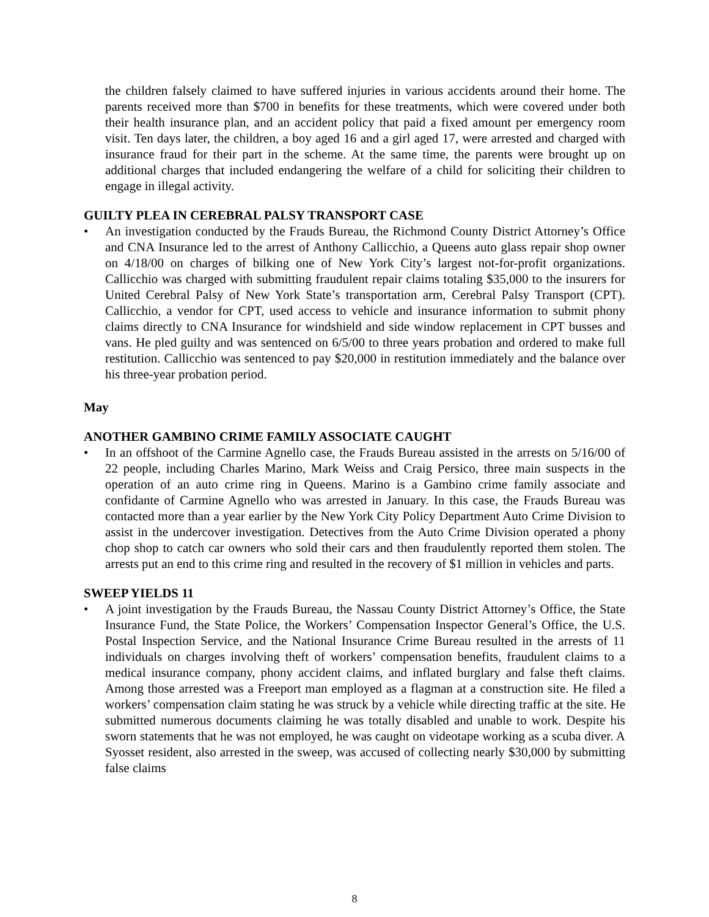the children falsely claimed to have suffered injuries in various accidents around their home. The parents received more than $700 in benefits for these treatments, which were covered under both their health insurance plan, and an accident policy that paid a fixed amount per emergency room visit. Ten days later, the children, a boy aged 16 and a girl aged 17, were arrested and charged with insurance fraud for their part in the scheme. At the same time, the parents were brought up on additional charges that included endangering the welfare of a child for soliciting their children to engage in illegal activity.
GUILTY PLEA IN CEREBRAL PALSY TRANSPORT CASE
• An investigation conducted by the Frauds Bureau, the Richmond County District Attorney’s Office and CNA Insurance led to the arrest of Anthony Callicchio, a Queens auto glass repair shop owner on 4/18/00 on charges of bilking one of New York City’s largest not-for-profit organizations. Callicchio was charged with submitting fraudulent repair claims totaling $35,000 to the insurers for United Cerebral Palsy of New York State’s transportation arm, Cerebral Palsy Transport (CPT). Callicchio, a vendor for CPT, used access to vehicle and insurance information to submit phony claims directly to CNA Insurance for windshield and side window replacement in CPT busses and vans. He pled guilty and was sentenced on 6/5/00 to three years probation and ordered to make full restitution. Callicchio was sentenced to pay $20,000 in restitution immediately and the balance over his three-year probation period.
May
ANOTHER GAMBINO CRIME FAMILY ASSOCIATE CAUGHT
• In an offshoot of the Carmine Agnello case, the Frauds Bureau assisted in the arrests on 5/16/00 of 22 people, including Charles Marino, Mark Weiss and Craig Persico, three main suspects in the operation of an auto crime ring in Queens. Marino is a Gambino crime family associate and confidante of Carmine Agnello who was arrested in January. In this case, the Frauds Bureau was contacted more than a year earlier by the New York City Policy Department Auto Crime Division to assist in the undercover investigation. Detectives from the Auto Crime Division operated a phony chop shop to catch car owners who sold their cars and then fraudulently reported them stolen. The arrests put an end to this crime ring and resulted in the recovery of $1 million in vehicles and parts.
SWEEP YIELDS 11
• A joint investigation by the Frauds Bureau, the Nassau County District Attorney’s Office, the State Insurance Fund, the State Police, the Workers’ Compensation Inspector General’s Office, the U.S. Postal Inspection Service, and the National Insurance Crime Bureau resulted in the arrests of 11 individuals on charges involving theft of workers’ compensation benefits, fraudulent claims to a medical insurance company, phony accident claims, and inflated burglary and false theft claims. Among those arrested was a Freeport man employed as a flagman at a construction site. He filed a workers’ compensation claim stating he was struck by a vehicle while directing traffic at the site. He submitted numerous documents claiming he was totally disabled and unable to work. Despite his sworn statements that he was not employed, he was caught on videotape working as a scuba diver. A Syosset resident, also arrested in the sweep, was accused of collecting nearly $30,000 by submitting false claims
8